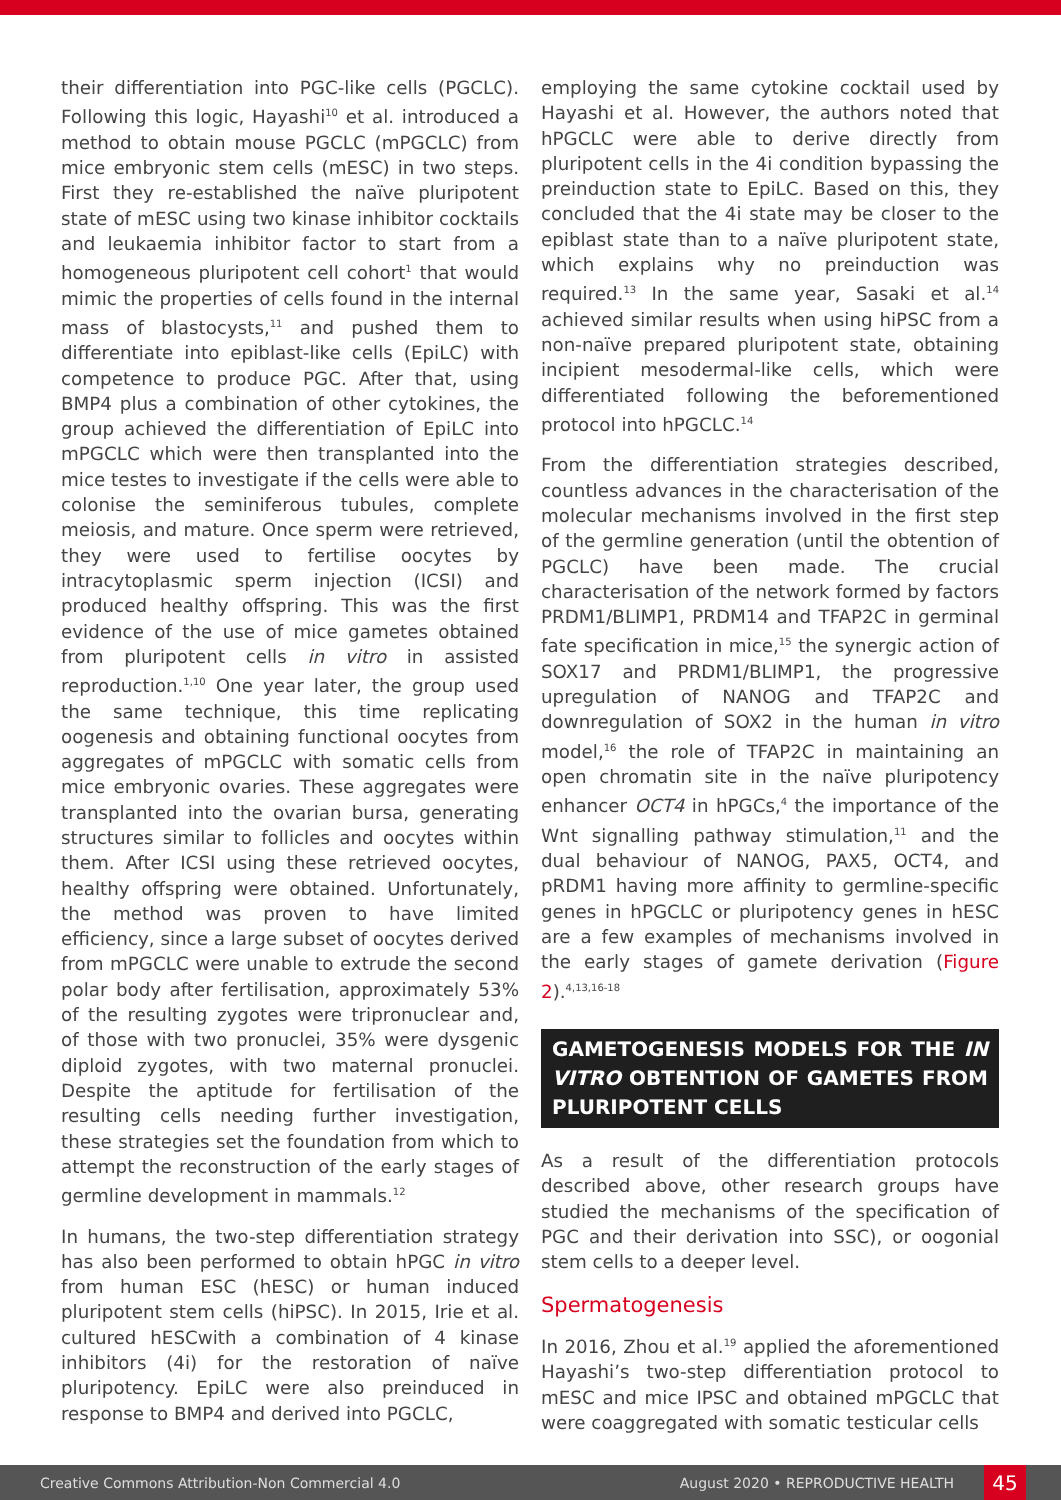their differentiation into PGC-like cells (PGCLC). Following this logic, Hayashi<sup>10</sup> et al. introduced a method to obtain mouse PGCLC (mPGCLC) from mice embryonic stem cells (mESC) in two steps. First they re-established the naïve pluripotent state of mESC using two kinase inhibitor cocktails and leukaemia inhibitor factor to start from a homogeneous pluripotent cell cohort<sup>1</sup> that would mimic the properties of cells found in the internal mass of blastocysts,<sup>11</sup> and pushed them to differentiate into epiblast-like cells (EpiLC) with competence to produce PGC. After that, using BMP4 plus a combination of other cytokines, the group achieved the differentiation of EpiLC into mPGCLC which were then transplanted into the mice testes to investigate if the cells were able to colonise the seminiferous tubules, complete meiosis, and mature. Once sperm were retrieved, they were used to fertilise oocytes by intracytoplasmic sperm injection (ICSI) and produced healthy offspring. This was the first evidence of the use of mice gametes obtained from pluripotent cells in vitro in assisted reproduction.<sup>1,10</sup> One year later, the group used the same technique, this time replicating oogenesis and obtaining functional oocytes from aggregates of mPGCLC with somatic cells from mice embryonic ovaries. These aggregates were transplanted into the ovarian bursa, generating structures similar to follicles and oocytes within them. After ICSI using these retrieved oocytes, healthy offspring were obtained. Unfortunately, the method was proven to have limited efficiency, since a large subset of oocytes derived from mPGCLC were unable to extrude the second polar body after fertilisation, approximately 53% of the resulting zygotes were tripronuclear and, of those with two pronuclei, 35% were dysgenic diploid zygotes, with two maternal pronuclei. Despite the aptitude for fertilisation of the resulting cells needing further investigation, these strategies set the foundation from which to attempt the reconstruction of the early stages of germline development in mammals.<sup>12</sup>
In humans, the two-step differentiation strategy has also been performed to obtain hPGC in vitro from human ESC (hESC) or human induced pluripotent stem cells (hiPSC). In 2015, Irie et al. cultured hESCwith a combination of 4 kinase inhibitors (4i) for the restoration of naïve pluripotency. EpiLC were also preinduced in response to BMP4 and derived into PGCLC,
employing the same cytokine cocktail used by Hayashi et al. However, the authors noted that hPGCLC were able to derive directly from pluripotent cells in the 4i condition bypassing the preinduction state to EpiLC. Based on this, they concluded that the 4i state may be closer to the epiblast state than to a naïve pluripotent state, which explains why no preinduction was required.<sup>13</sup> In the same year, Sasaki et al.<sup>14</sup> achieved similar results when using hiPSC from a non-naïve prepared pluripotent state, obtaining incipient mesodermal-like cells, which were differentiated following the beforementioned protocol into hPGCLC.<sup>14</sup>
From the differentiation strategies described, countless advances in the characterisation of the molecular mechanisms involved in the first step of the germline generation (until the obtention of PGCLC) have been made. The crucial characterisation of the network formed by factors PRDM1/BLIMP1, PRDM14 and TFAP2C in germinal fate specification in mice,<sup>15</sup> the synergic action of SOX17 and PRDM1/BLIMP1, the progressive upregulation of NANOG and TFAP2C and downregulation of SOX2 in the human in vitro model,<sup>16</sup> the role of TFAP2C in maintaining an open chromatin site in the naïve pluripotency enhancer OCT4 in hPGCs,<sup>4</sup> the importance of the Wnt signalling pathway stimulation,<sup>11</sup> and the dual behaviour of NANOG, PAX5, OCT4, and pRDM1 having more affinity to germline-specific genes in hPGCLC or pluripotency genes in hESC are a few examples of mechanisms involved in the early stages of gamete derivation (Figure 2).<sup>4,13,16-18</sup>
GAMETOGENESIS MODELS FOR THE IN VITRO OBTENTION OF GAMETES FROM PLURIPOTENT CELLS
As a result of the differentiation protocols described above, other research groups have studied the mechanisms of the specification of PGC and their derivation into SSC), or oogonial stem cells to a deeper level.
Spermatogenesis
In 2016, Zhou et al.<sup>19</sup> applied the aforementioned Hayashi’s two-step differentiation protocol to mESC and mice IPSC and obtained mPGCLC that were coaggregated with somatic testicular cells
Creative Commons Attribution-Non Commercial 4.0 August 2020 • REPRODUCTIVE HEALTH 45